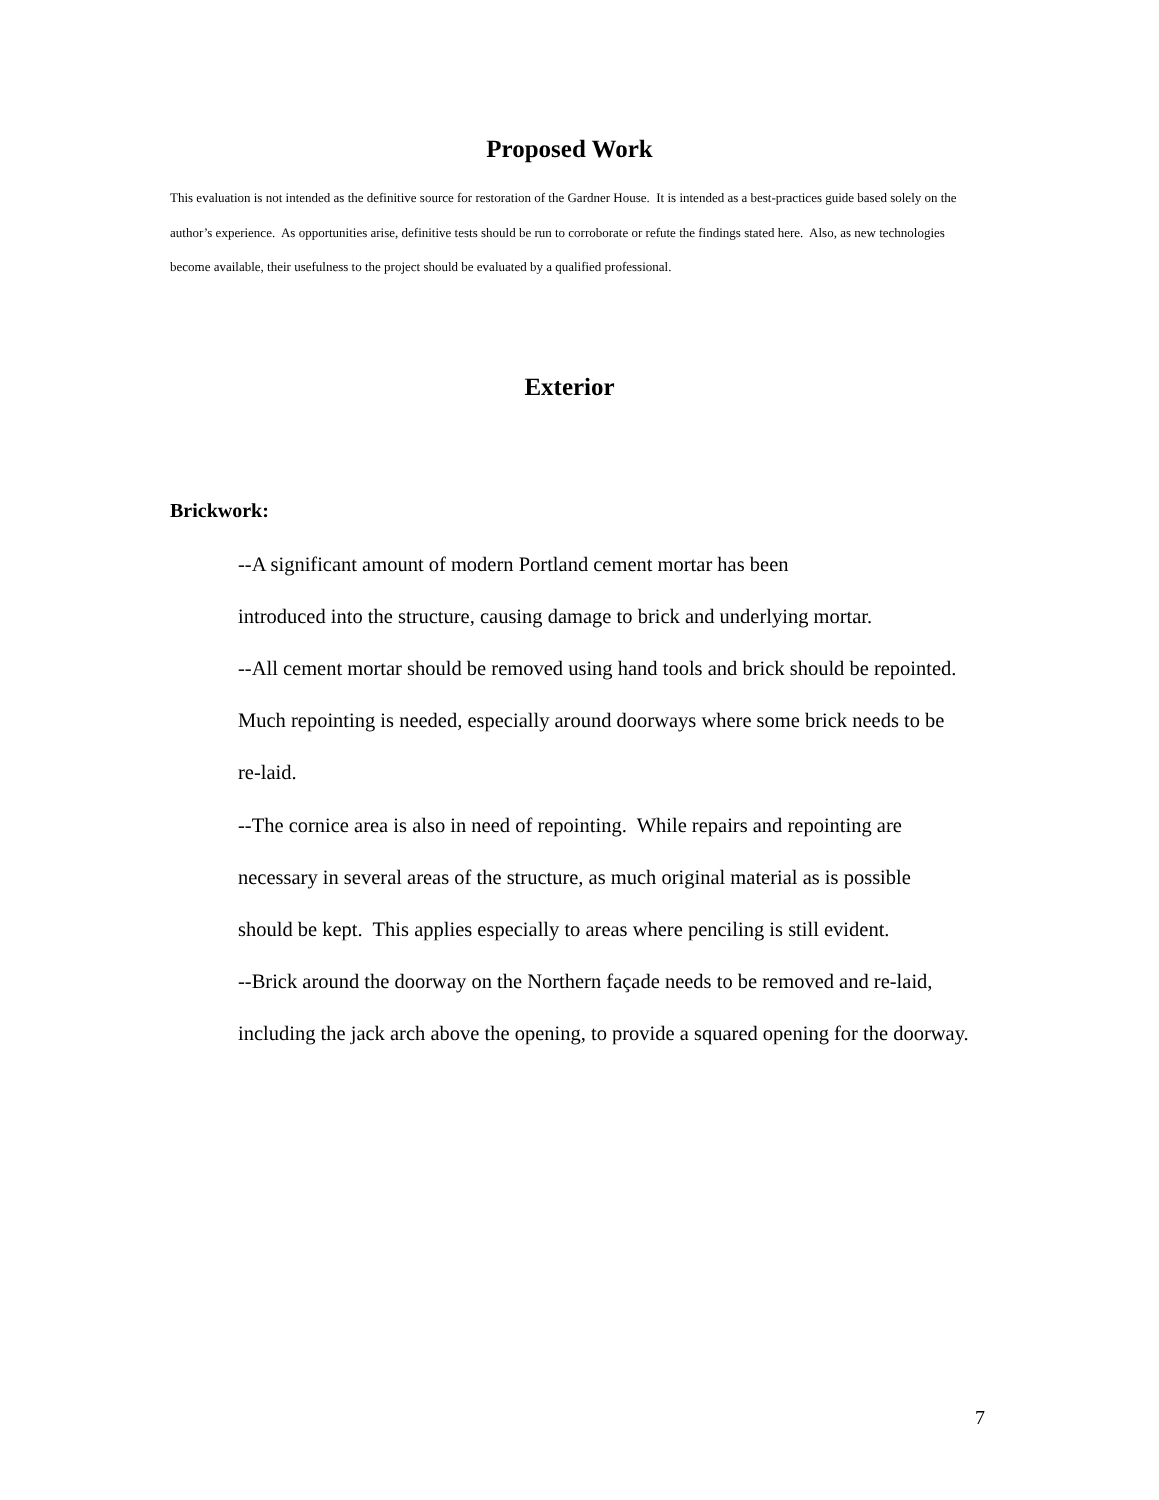Proposed Work
This evaluation is not intended as the definitive source for restoration of the Gardner House. It is intended as a best-practices guide based solely on the author’s experience. As opportunities arise, definitive tests should be run to corroborate or refute the findings stated here. Also, as new technologies become available, their usefulness to the project should be evaluated by a qualified professional.
Exterior
Brickwork:
--A significant amount of modern Portland cement mortar has been
introduced into the structure, causing damage to brick and underlying mortar.
--All cement mortar should be removed using hand tools and brick should be repointed. Much repointing is needed, especially around doorways where some brick needs to be re-laid.
--The cornice area is also in need of repointing. While repairs and repointing are necessary in several areas of the structure, as much original material as is possible should be kept. This applies especially to areas where penciling is still evident.
--Brick around the doorway on the Northern façade needs to be removed and re-laid, including the jack arch above the opening, to provide a squared opening for the doorway.
7